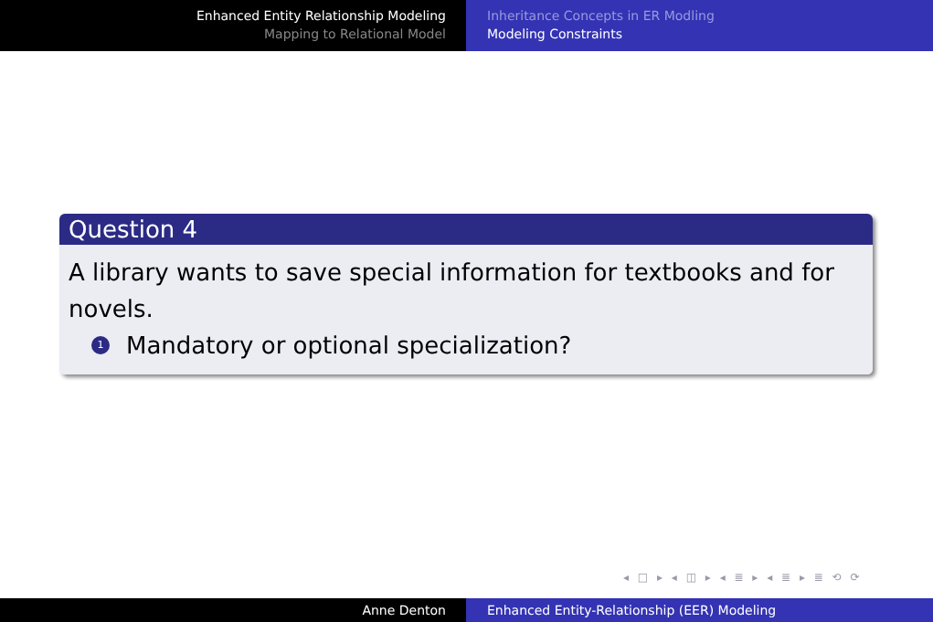Enhanced Entity Relationship Modeling
Mapping to Relational Model
Inheritance Concepts in ER Modling
Modeling Constraints
Question 4
A library wants to save special information for textbooks and for novels.
1 Mandatory or optional specialization?
◂ □ ▸ ◂ ◫ ▸ ◂ ≣ ▸ ◂ ≣ ▸ ≣ ⟲ ⟳
Anne Denton Enhanced Entity-Relationship (EER) Modeling